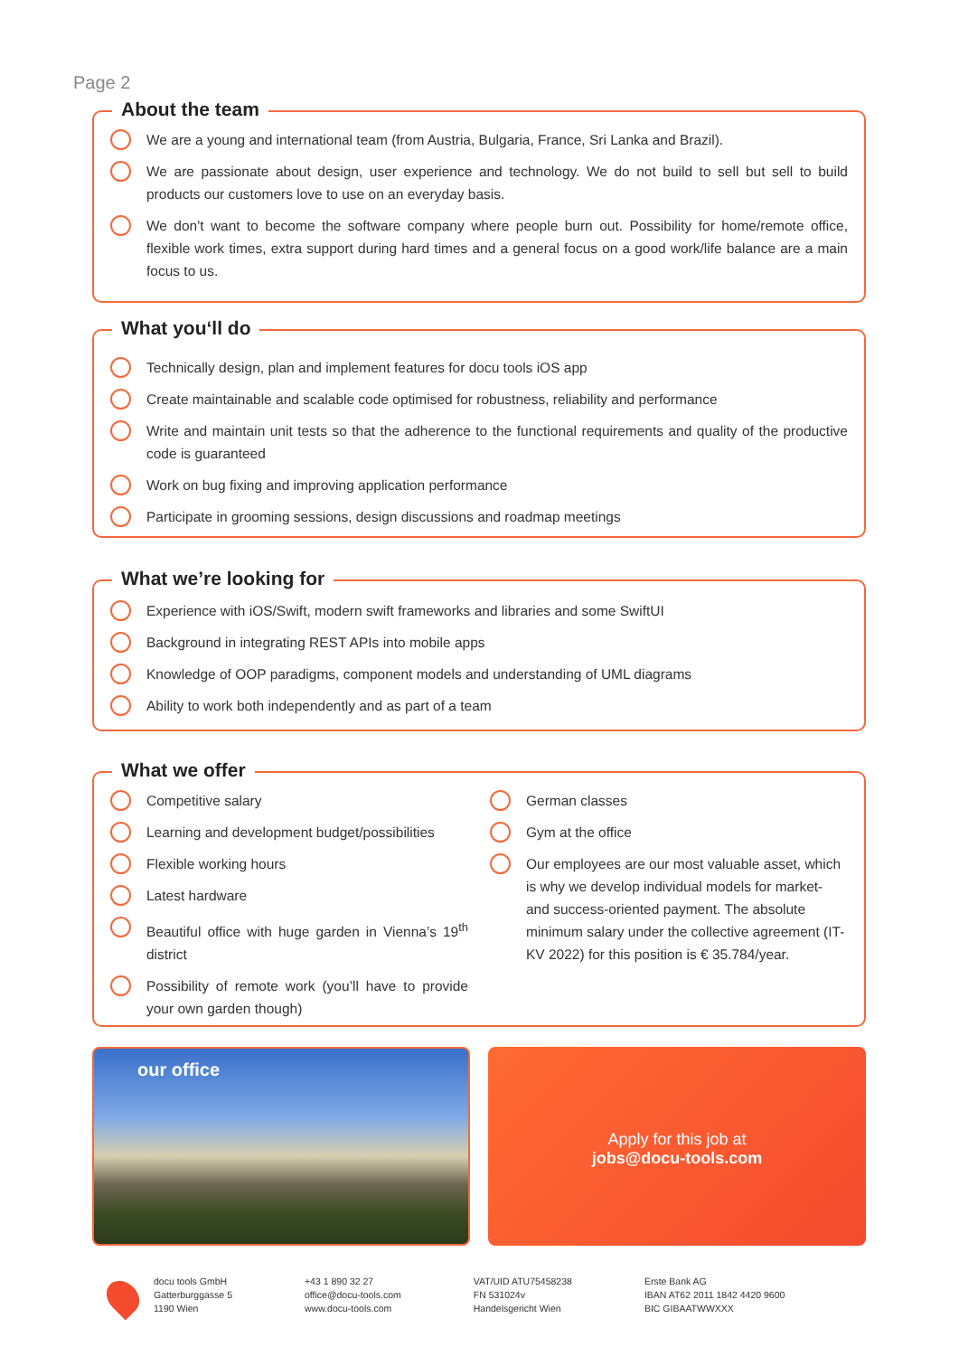Page 2
About the team
We are a young and international team (from Austria, Bulgaria, France, Sri Lanka and Brazil).
We are passionate about design, user experience and technology. We do not build to sell but sell to build products our customers love to use on an everyday basis.
We don't want to become the software company where people burn out. Possibility for home/remote office, flexible work times, extra support during hard times and a general focus on a good work/life balance are a main focus to us.
What you‘ll do
Technically design, plan and implement features for docu tools iOS app
Create maintainable and scalable code optimised for robustness, reliability and performance
Write and maintain unit tests so that the adherence to the functional requirements and quality of the productive code is guaranteed
Work on bug fixing and improving application performance
Participate in grooming sessions, design discussions and roadmap meetings
What we’re looking for
Experience with iOS/Swift, modern swift frameworks and libraries and some SwiftUI
Background in integrating REST APIs into mobile apps
Knowledge of OOP paradigms, component models and understanding of UML diagrams
Ability to work both independently and as part of a team
What we offer
Competitive salary
Learning and development budget/possibilities
Flexible working hours
Latest hardware
Beautiful office with huge garden in Vienna’s 19<sup>th</sup> district
Possibility of remote work (you’ll have to provide your own garden though)
German classes
Gym at the office
Our employees are our most valuable asset, which is why we develop individual models for market- and success-oriented payment. The absolute minimum salary under the collective agreement (IT-KV 2022) for this position is € 35.784/year.
our office
Apply for this job at
jobs@docu-tools.com
docu tools GmbH
Gatterburggasse 5
1190 Wien
+43 1 890 32 27
office@docu-tools.com
www.docu-tools.com
VAT/UID ATU75458238
FN 531024v
Handelsgericht Wien
Erste Bank AG
IBAN AT62 2011 1842 4420 9600
BIC GIBAATWWXXX